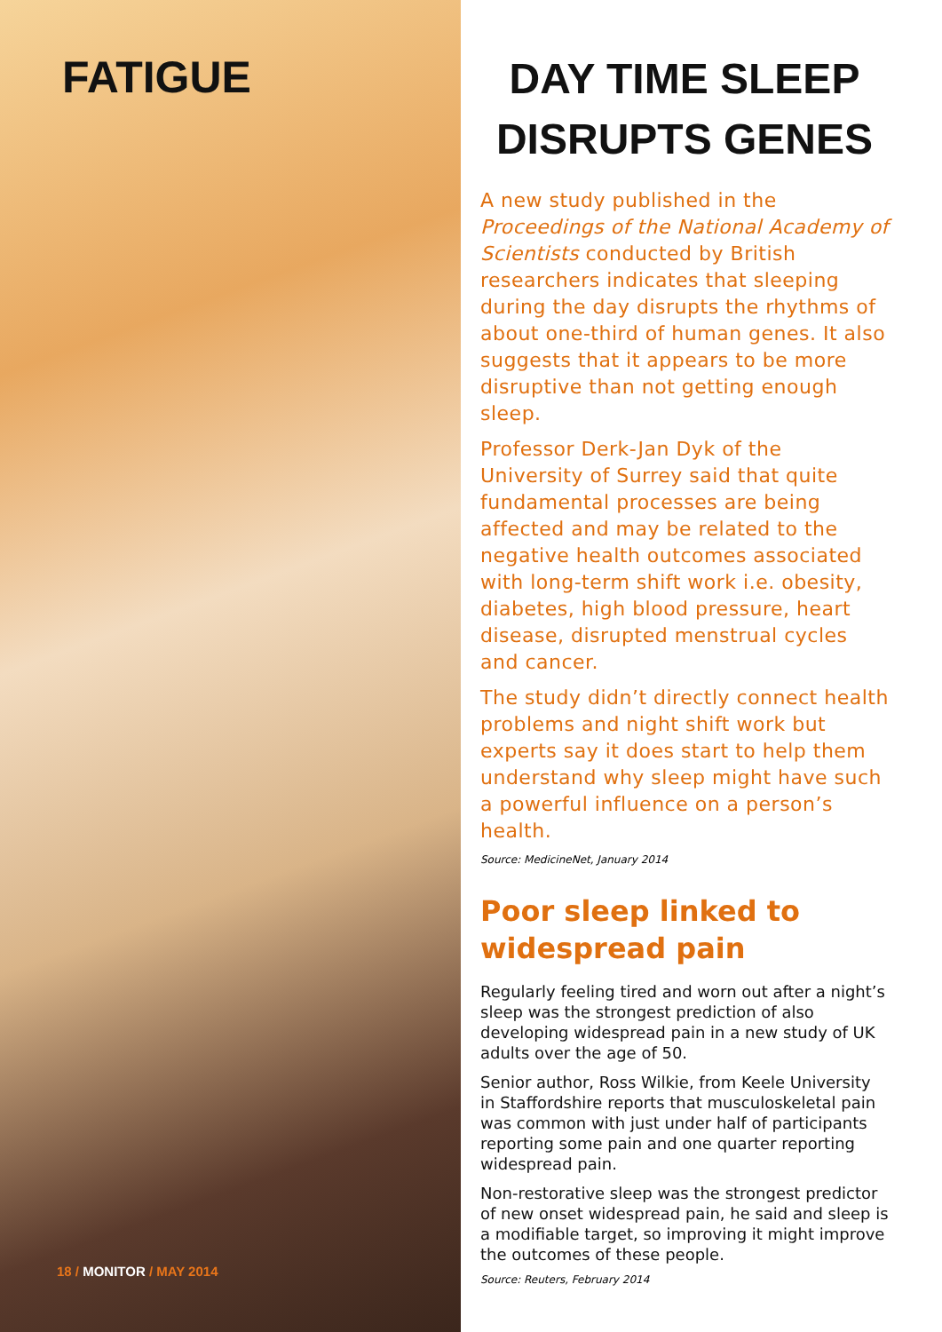FATIGUE
18 / MONITOR / MAY 2014
DAY TIME SLEEP DISRUPTS GENES
A new study published in the Proceedings of the National Academy of Scientists conducted by British researchers indicates that sleeping during the day disrupts the rhythms of about one-third of human genes. It also suggests that it appears to be more disruptive than not getting enough sleep.
Professor Derk-Jan Dyk of the University of Surrey said that quite fundamental processes are being affected and may be related to the negative health outcomes associated with long-term shift work i.e. obesity, diabetes, high blood pressure, heart disease, disrupted menstrual cycles and cancer.
The study didn’t directly connect health problems and night shift work but experts say it does start to help them understand why sleep might have such a powerful influence on a person’s health.
Source: MedicineNet, January 2014
Poor sleep linked to widespread pain
Regularly feeling tired and worn out after a night’s sleep was the strongest prediction of also developing widespread pain in a new study of UK adults over the age of 50.
Senior author, Ross Wilkie, from Keele University in Staffordshire reports that musculoskeletal pain was common with just under half of participants reporting some pain and one quarter reporting widespread pain.
Non-restorative sleep was the strongest predictor of new onset widespread pain, he said and sleep is a modifiable target, so improving it might improve the outcomes of these people.
Source: Reuters, February 2014